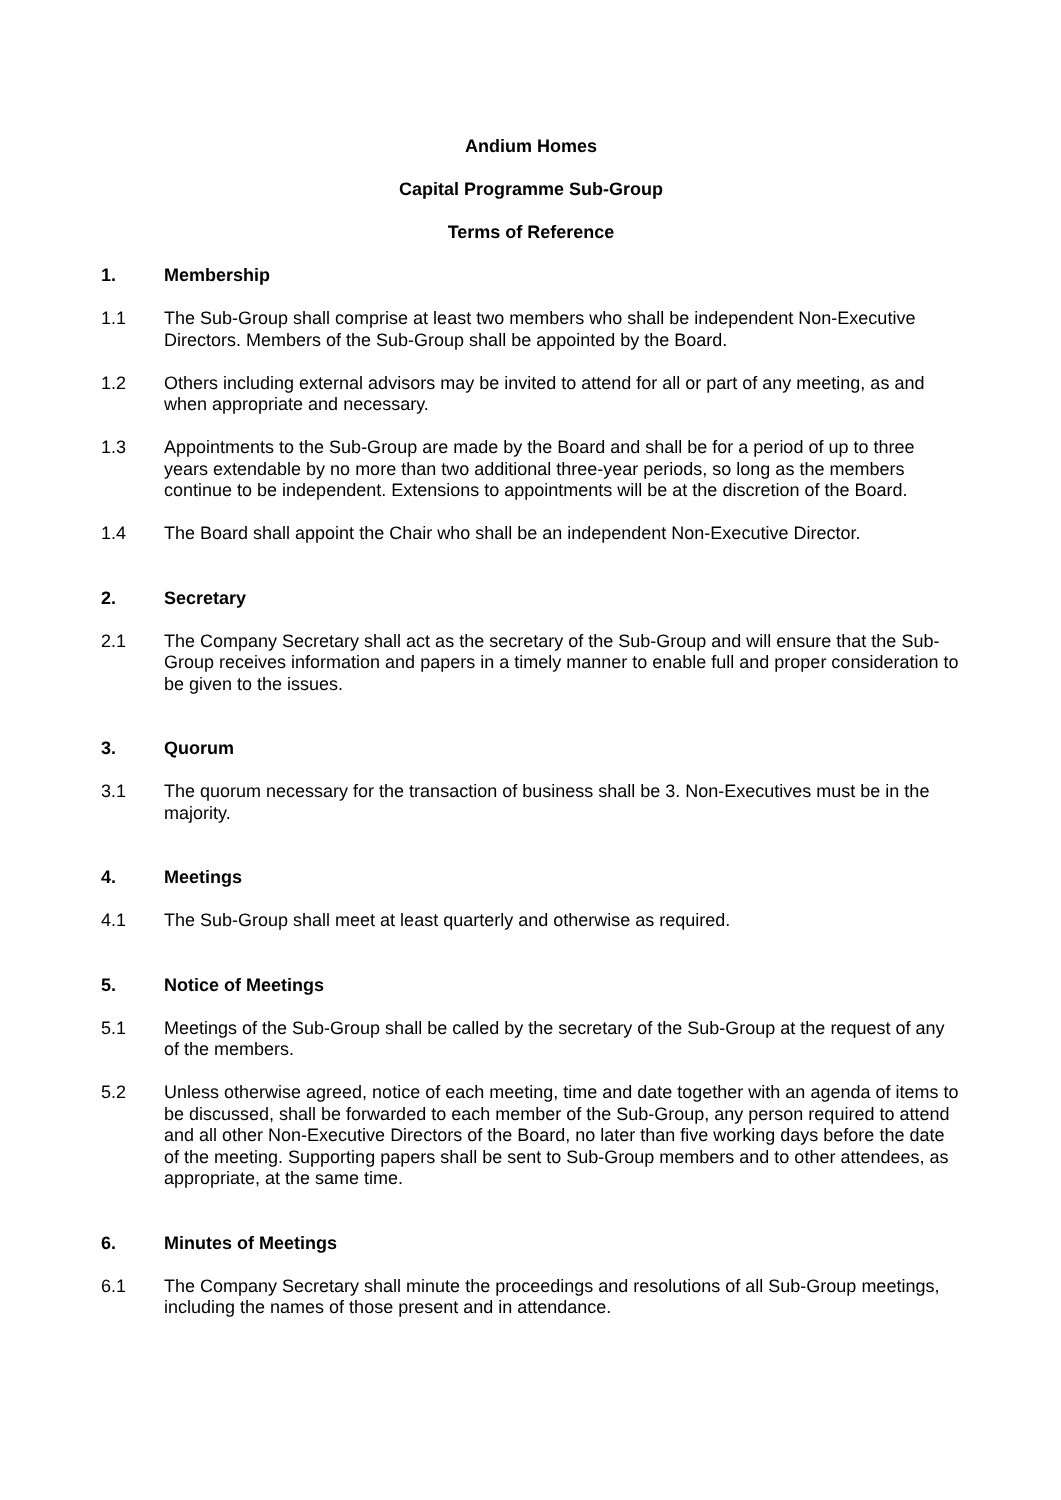Andium Homes
Capital Programme Sub-Group
Terms of Reference
1. Membership
1.1 The Sub-Group shall comprise at least two members who shall be independent Non-Executive Directors. Members of the Sub-Group shall be appointed by the Board.
1.2 Others including external advisors may be invited to attend for all or part of any meeting, as and when appropriate and necessary.
1.3 Appointments to the Sub-Group are made by the Board and shall be for a period of up to three years extendable by no more than two additional three-year periods, so long as the members continue to be independent. Extensions to appointments will be at the discretion of the Board.
1.4 The Board shall appoint the Chair who shall be an independent Non-Executive Director.
2. Secretary
2.1 The Company Secretary shall act as the secretary of the Sub-Group and will ensure that the Sub-Group receives information and papers in a timely manner to enable full and proper consideration to be given to the issues.
3. Quorum
3.1 The quorum necessary for the transaction of business shall be 3. Non-Executives must be in the majority.
4. Meetings
4.1 The Sub-Group shall meet at least quarterly and otherwise as required.
5. Notice of Meetings
5.1 Meetings of the Sub-Group shall be called by the secretary of the Sub-Group at the request of any of the members.
5.2 Unless otherwise agreed, notice of each meeting, time and date together with an agenda of items to be discussed, shall be forwarded to each member of the Sub-Group, any person required to attend and all other Non-Executive Directors of the Board, no later than five working days before the date of the meeting. Supporting papers shall be sent to Sub-Group members and to other attendees, as appropriate, at the same time.
6. Minutes of Meetings
6.1 The Company Secretary shall minute the proceedings and resolutions of all Sub-Group meetings, including the names of those present and in attendance.